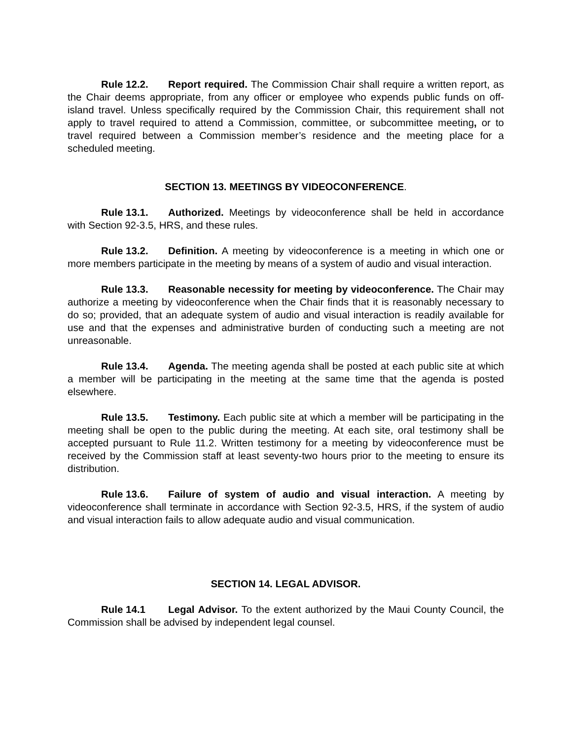Rule 12.2. Report required. The Commission Chair shall require a written report, as the Chair deems appropriate, from any officer or employee who expends public funds on off-island travel. Unless specifically required by the Commission Chair, this requirement shall not apply to travel required to attend a Commission, committee, or subcommittee meeting, or to travel required between a Commission member’s residence and the meeting place for a scheduled meeting.
SECTION 13. MEETINGS BY VIDEOCONFERENCE.
Rule 13.1. Authorized. Meetings by videoconference shall be held in accordance with Section 92-3.5, HRS, and these rules.
Rule 13.2. Definition. A meeting by videoconference is a meeting in which one or more members participate in the meeting by means of a system of audio and visual interaction.
Rule 13.3. Reasonable necessity for meeting by videoconference. The Chair may authorize a meeting by videoconference when the Chair finds that it is reasonably necessary to do so; provided, that an adequate system of audio and visual interaction is readily available for use and that the expenses and administrative burden of conducting such a meeting are not unreasonable.
Rule 13.4. Agenda. The meeting agenda shall be posted at each public site at which a member will be participating in the meeting at the same time that the agenda is posted elsewhere.
Rule 13.5. Testimony. Each public site at which a member will be participating in the meeting shall be open to the public during the meeting. At each site, oral testimony shall be accepted pursuant to Rule 11.2. Written testimony for a meeting by videoconference must be received by the Commission staff at least seventy-two hours prior to the meeting to ensure its distribution.
Rule 13.6. Failure of system of audio and visual interaction. A meeting by videoconference shall terminate in accordance with Section 92-3.5, HRS, if the system of audio and visual interaction fails to allow adequate audio and visual communication.
SECTION 14. LEGAL ADVISOR.
Rule 14.1 Legal Advisor. To the extent authorized by the Maui County Council, the Commission shall be advised by independent legal counsel.